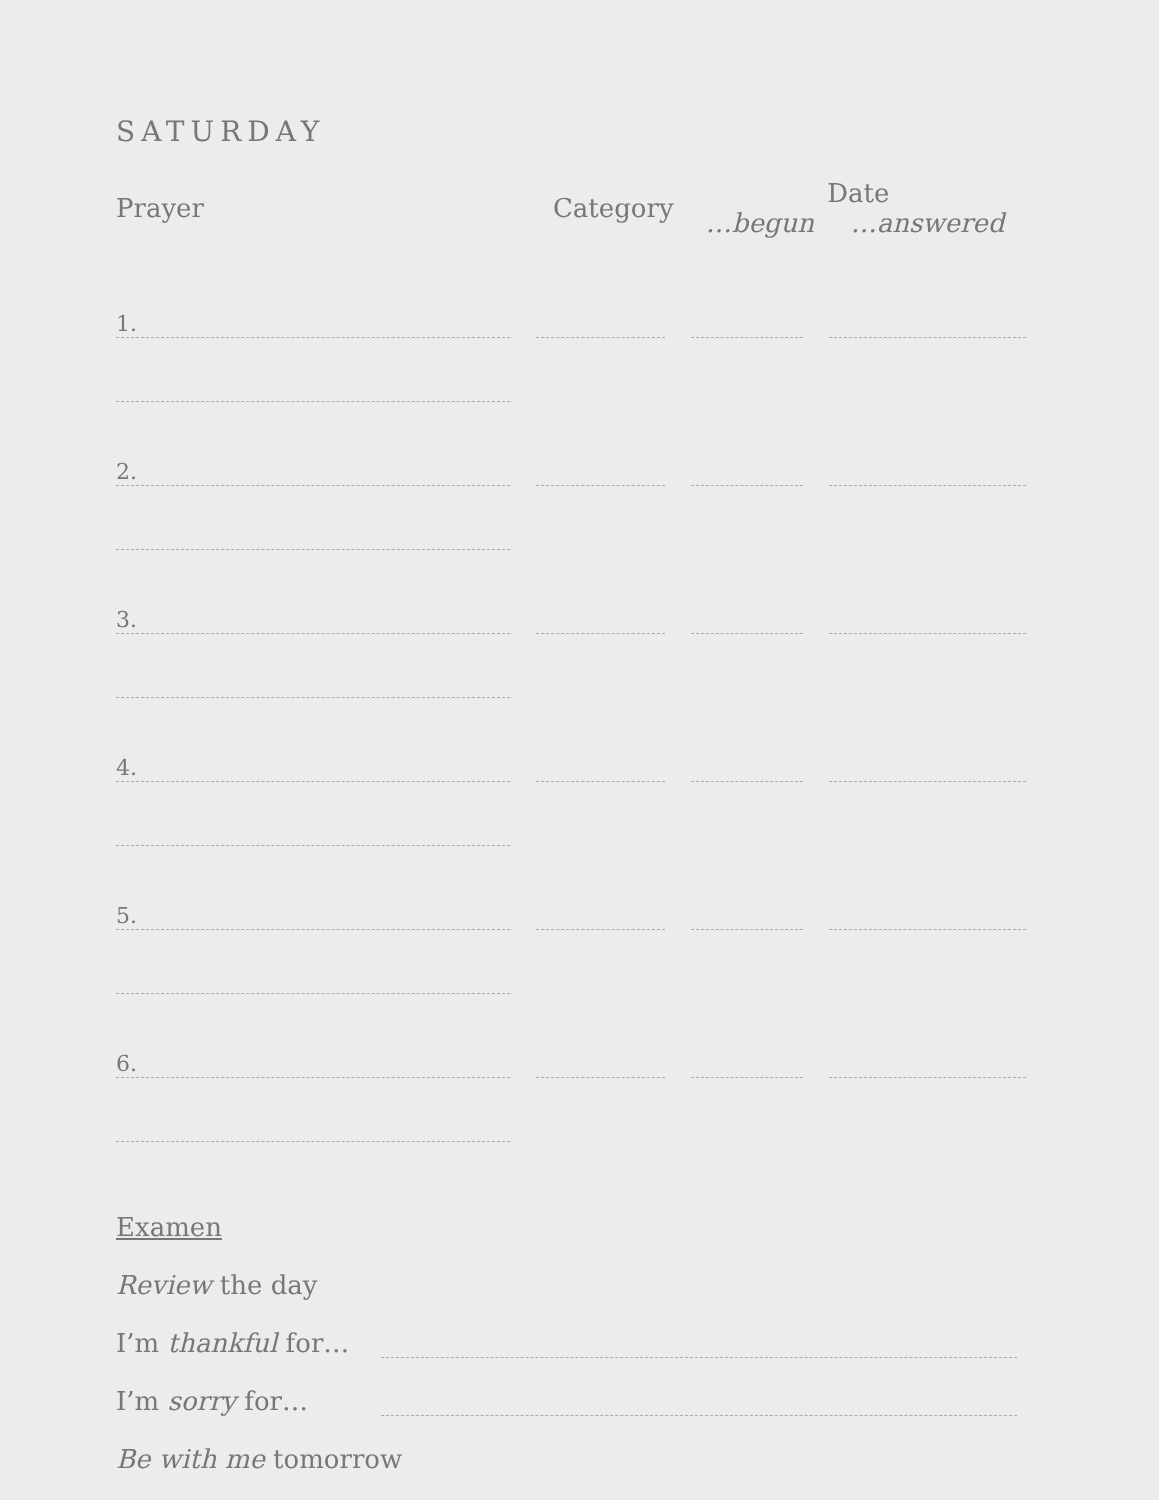SATURDAY
| Prayer | Category | Date | |
| --- | --- | --- | --- |
| | | …begun | …answered |
| 1. | | | |
| 2. | | | |
| 3. | | | |
| 4. | | | |
| 5. | | | |
| 6. | | | |
Examen
Review the day
I’m thankful for…
I’m sorry for…
Be with me tomorrow